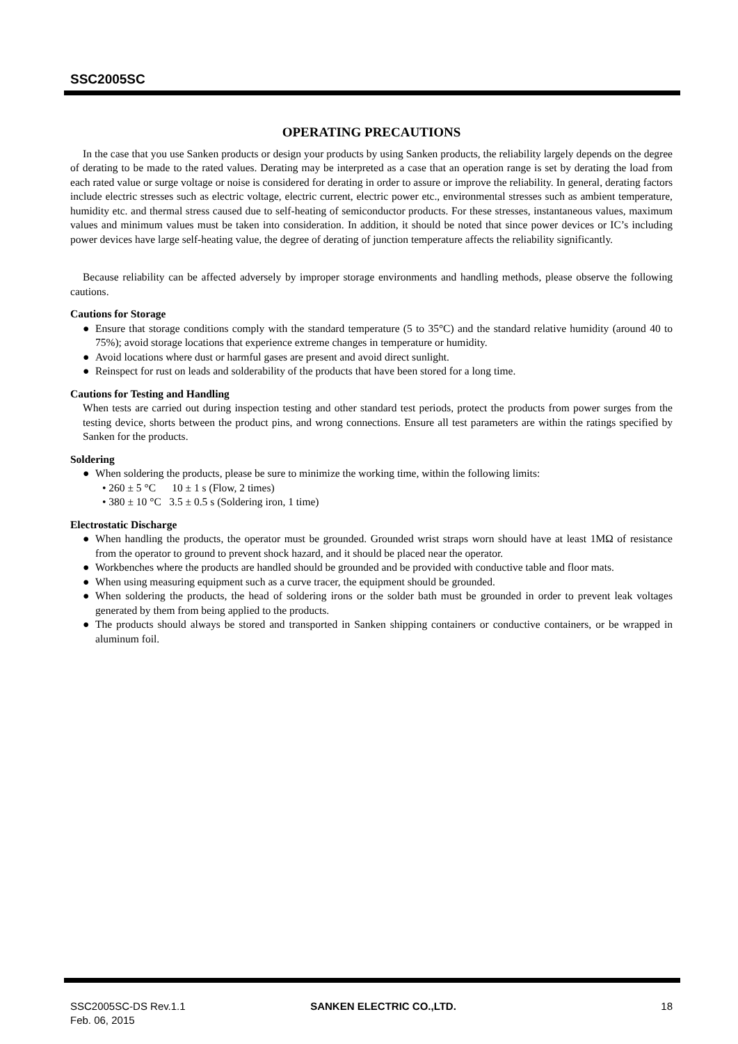SSC2005SC
OPERATING PRECAUTIONS
In the case that you use Sanken products or design your products by using Sanken products, the reliability largely depends on the degree of derating to be made to the rated values. Derating may be interpreted as a case that an operation range is set by derating the load from each rated value or surge voltage or noise is considered for derating in order to assure or improve the reliability. In general, derating factors include electric stresses such as electric voltage, electric current, electric power etc., environmental stresses such as ambient temperature, humidity etc. and thermal stress caused due to self-heating of semiconductor products. For these stresses, instantaneous values, maximum values and minimum values must be taken into consideration. In addition, it should be noted that since power devices or IC’s including power devices have large self-heating value, the degree of derating of junction temperature affects the reliability significantly.
Because reliability can be affected adversely by improper storage environments and handling methods, please observe the following cautions.
Cautions for Storage
● Ensure that storage conditions comply with the standard temperature (5 to 35°C) and the standard relative humidity (around 40 to 75%); avoid storage locations that experience extreme changes in temperature or humidity.
● Avoid locations where dust or harmful gases are present and avoid direct sunlight.
● Reinspect for rust on leads and solderability of the products that have been stored for a long time.
Cautions for Testing and Handling
When tests are carried out during inspection testing and other standard test periods, protect the products from power surges from the testing device, shorts between the product pins, and wrong connections. Ensure all test parameters are within the ratings specified by Sanken for the products.
Soldering
● When soldering the products, please be sure to minimize the working time, within the following limits:
• 260 ± 5 °C 10 ± 1 s (Flow, 2 times)
• 380 ± 10 °C 3.5 ± 0.5 s (Soldering iron, 1 time)
Electrostatic Discharge
● When handling the products, the operator must be grounded. Grounded wrist straps worn should have at least 1MΩ of resistance from the operator to ground to prevent shock hazard, and it should be placed near the operator.
● Workbenches where the products are handled should be grounded and be provided with conductive table and floor mats.
● When using measuring equipment such as a curve tracer, the equipment should be grounded.
● When soldering the products, the head of soldering irons or the solder bath must be grounded in order to prevent leak voltages generated by them from being applied to the products.
● The products should always be stored and transported in Sanken shipping containers or conductive containers, or be wrapped in aluminum foil.
SSC2005SC-DS Rev.1.1
Feb. 06, 2015
SANKEN ELECTRIC CO.,LTD. 18